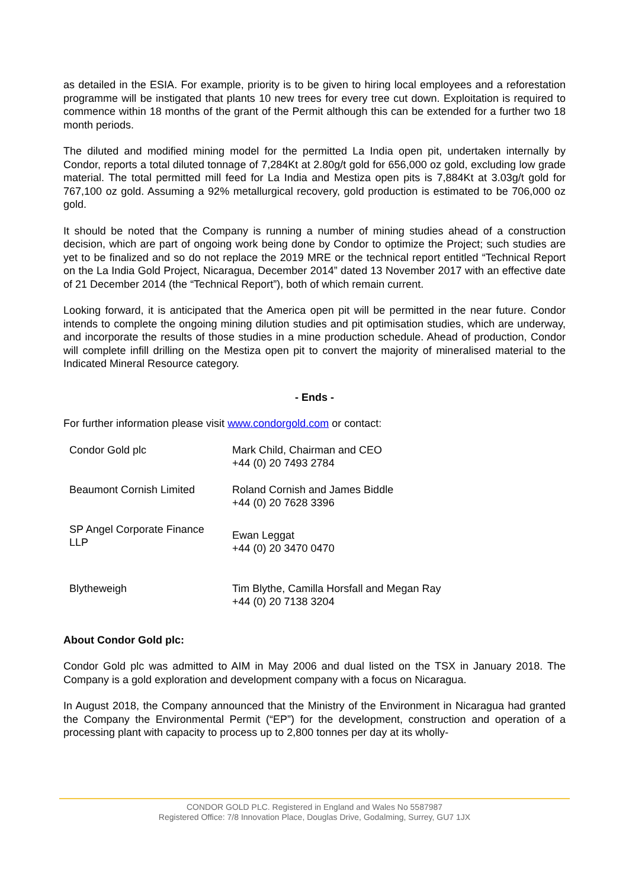as detailed in the ESIA. For example, priority is to be given to hiring local employees and a reforestation programme will be instigated that plants 10 new trees for every tree cut down. Exploitation is required to commence within 18 months of the grant of the Permit although this can be extended for a further two 18 month periods.
The diluted and modified mining model for the permitted La India open pit, undertaken internally by Condor, reports a total diluted tonnage of 7,284Kt at 2.80g/t gold for 656,000 oz gold, excluding low grade material. The total permitted mill feed for La India and Mestiza open pits is 7,884Kt at 3.03g/t gold for 767,100 oz gold. Assuming a 92% metallurgical recovery, gold production is estimated to be 706,000 oz gold.
It should be noted that the Company is running a number of mining studies ahead of a construction decision, which are part of ongoing work being done by Condor to optimize the Project; such studies are yet to be finalized and so do not replace the 2019 MRE or the technical report entitled “Technical Report on the La India Gold Project, Nicaragua, December 2014” dated 13 November 2017 with an effective date of 21 December 2014 (the “Technical Report”), both of which remain current.
Looking forward, it is anticipated that the America open pit will be permitted in the near future. Condor intends to complete the ongoing mining dilution studies and pit optimisation studies, which are underway, and incorporate the results of those studies in a mine production schedule. Ahead of production, Condor will complete infill drilling on the Mestiza open pit to convert the majority of mineralised material to the Indicated Mineral Resource category.
- Ends -
For further information please visit www.condorgold.com or contact:
| Condor Gold plc | Mark Child, Chairman and CEO +44 (0) 20 7493 2784 |
| Beaumont Cornish Limited | Roland Cornish and James Biddle +44 (0) 20 7628 3396 |
| SP Angel Corporate Finance LLP | Ewan Leggat +44 (0) 20 3470 0470 |
| Blytheweigh | Tim Blythe, Camilla Horsfall and Megan Ray +44 (0) 20 7138 3204 |
About Condor Gold plc:
Condor Gold plc was admitted to AIM in May 2006 and dual listed on the TSX in January 2018. The Company is a gold exploration and development company with a focus on Nicaragua.
In August 2018, the Company announced that the Ministry of the Environment in Nicaragua had granted the Company the Environmental Permit (“EP”) for the development, construction and operation of a processing plant with capacity to process up to 2,800 tonnes per day at its wholly-
CONDOR GOLD PLC. Registered in England and Wales No 5587987
Registered Office: 7/8 Innovation Place, Douglas Drive, Godalming, Surrey, GU7 1JX